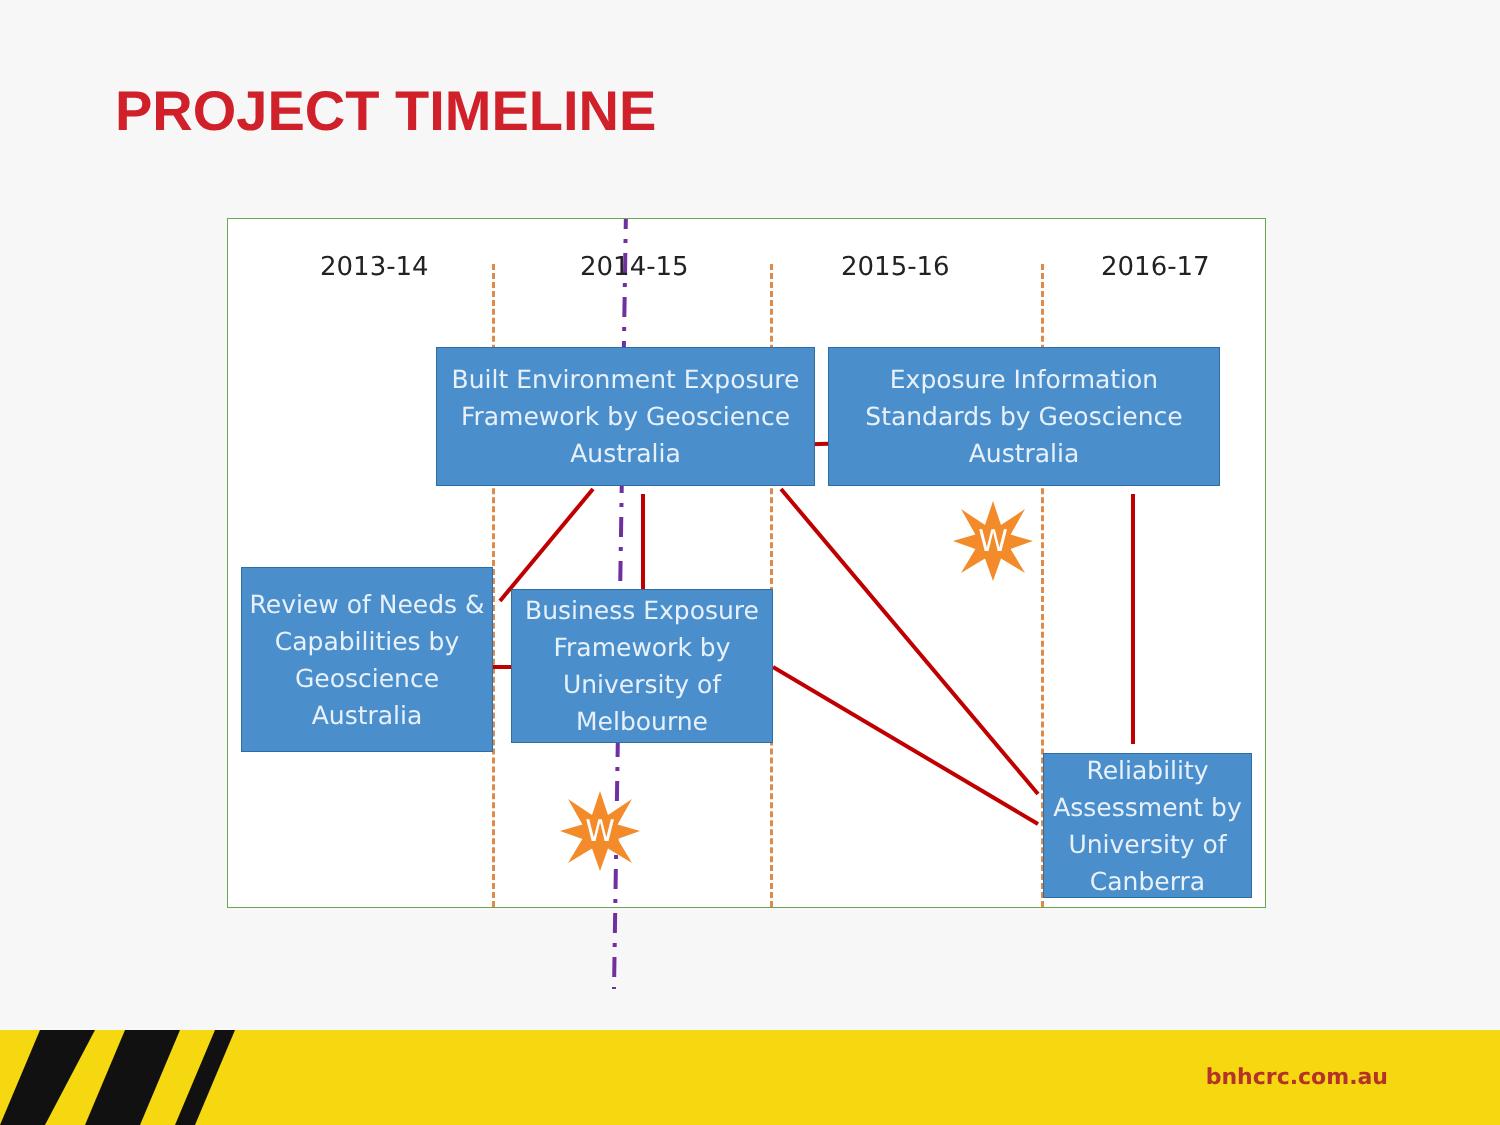PROJECT TIMELINE
2013-14 2014-15 2015-16 2016-17
Built Environment Exposure Framework by Geoscience Australia
Exposure Information Standards by Geoscience Australia
Review of Needs & Capabilities by Geoscience Australia
Business Exposure Framework by University of Melbourne
Reliability Assessment by University of Canberra
W
W
bnhcrc.com.au